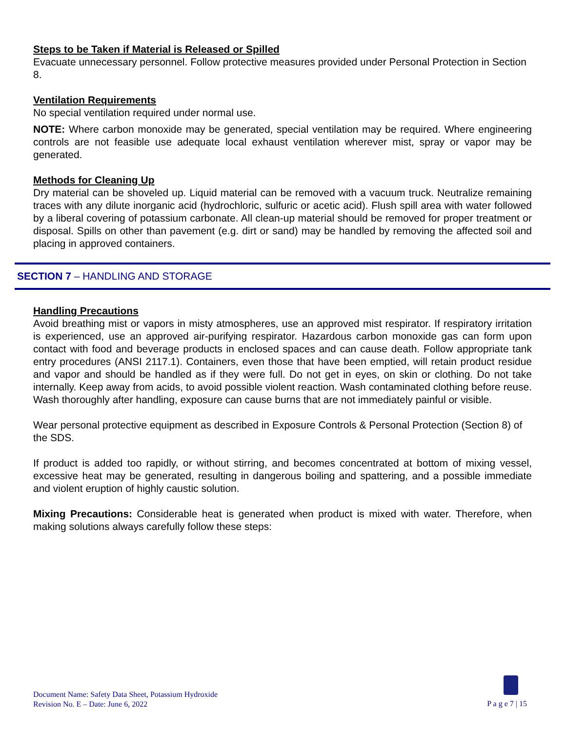Steps to be Taken if Material is Released or Spilled
Evacuate unnecessary personnel. Follow protective measures provided under Personal Protection in Section 8.
Ventilation Requirements
No special ventilation required under normal use.
NOTE: Where carbon monoxide may be generated, special ventilation may be required. Where engineering controls are not feasible use adequate local exhaust ventilation wherever mist, spray or vapor may be generated.
Methods for Cleaning Up
Dry material can be shoveled up. Liquid material can be removed with a vacuum truck. Neutralize remaining traces with any dilute inorganic acid (hydrochloric, sulfuric or acetic acid). Flush spill area with water followed by a liberal covering of potassium carbonate. All clean-up material should be removed for proper treatment or disposal. Spills on other than pavement (e.g. dirt or sand) may be handled by removing the affected soil and placing in approved containers.
SECTION 7 – HANDLING AND STORAGE
Handling Precautions
Avoid breathing mist or vapors in misty atmospheres, use an approved mist respirator. If respiratory irritation is experienced, use an approved air-purifying respirator. Hazardous carbon monoxide gas can form upon contact with food and beverage products in enclosed spaces and can cause death. Follow appropriate tank entry procedures (ANSI 2117.1). Containers, even those that have been emptied, will retain product residue and vapor and should be handled as if they were full. Do not get in eyes, on skin or clothing. Do not take internally. Keep away from acids, to avoid possible violent reaction. Wash contaminated clothing before reuse. Wash thoroughly after handling, exposure can cause burns that are not immediately painful or visible.
Wear personal protective equipment as described in Exposure Controls & Personal Protection (Section 8) of the SDS.
If product is added too rapidly, or without stirring, and becomes concentrated at bottom of mixing vessel, excessive heat may be generated, resulting in dangerous boiling and spattering, and a possible immediate and violent eruption of highly caustic solution.
Mixing Precautions: Considerable heat is generated when product is mixed with water. Therefore, when making solutions always carefully follow these steps:
Document Name: Safety Data Sheet, Potassium Hydroxide
Revision No. E – Date: June 6, 2022
P a g e 7 | 15